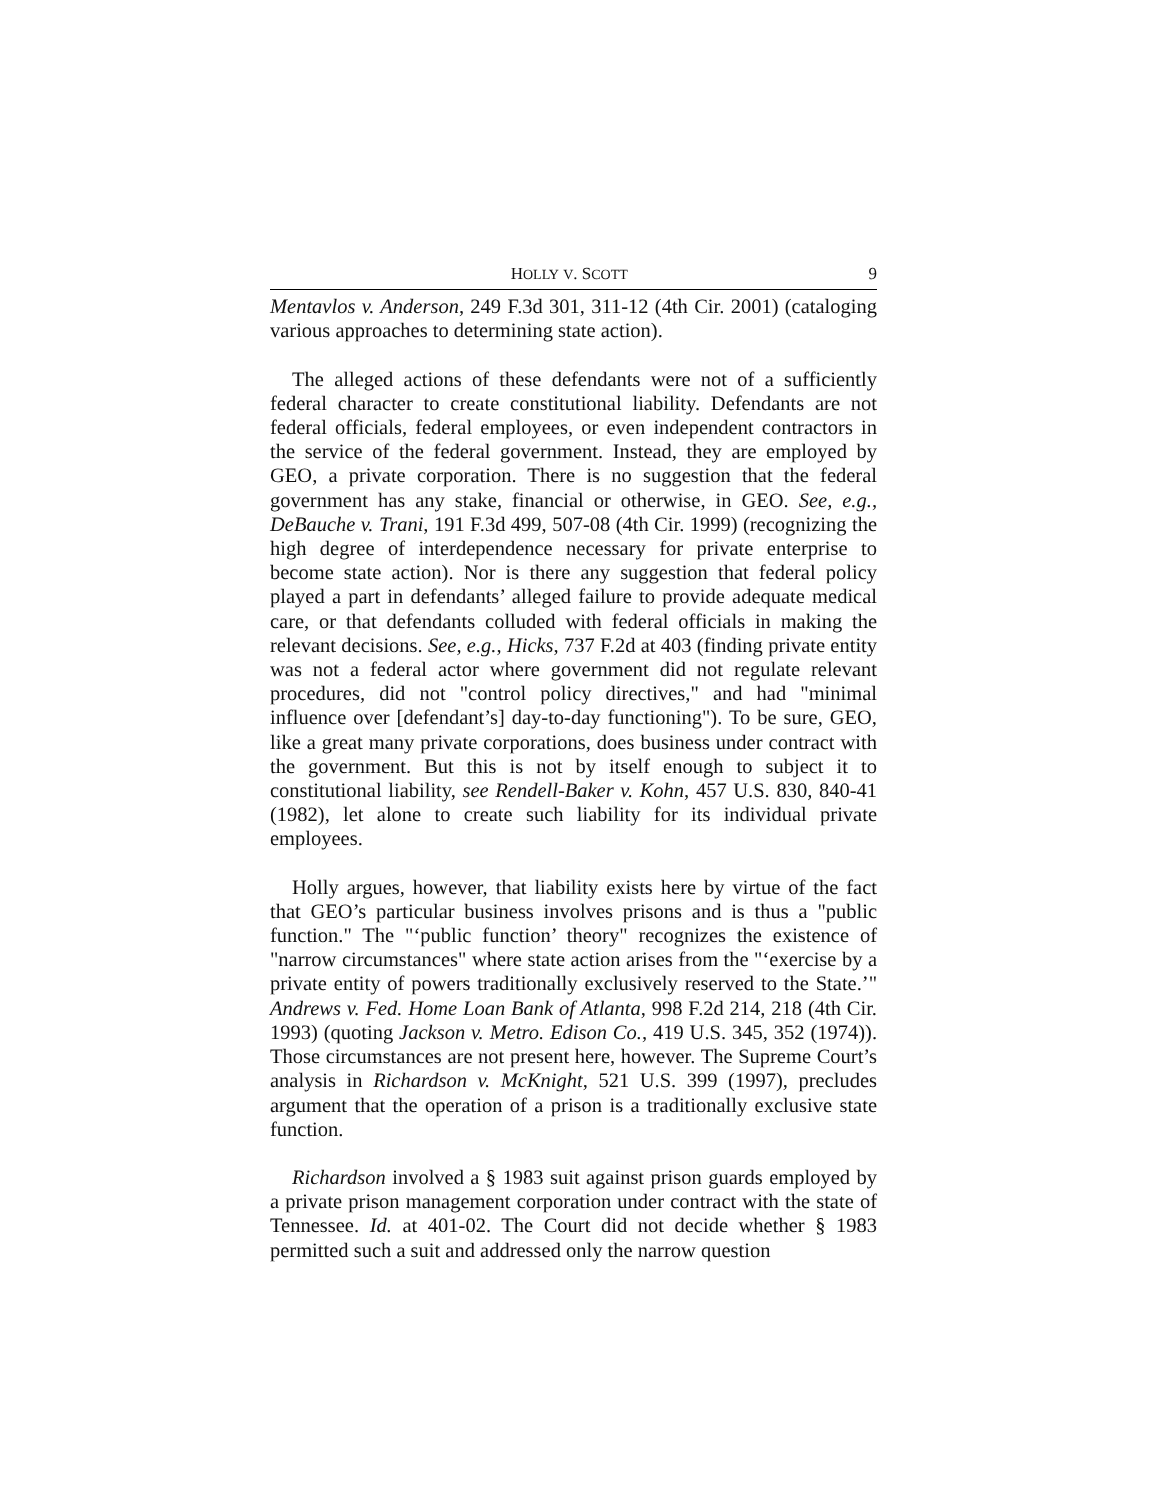HOLLY V. SCOTT 9
Mentavlos v. Anderson, 249 F.3d 301, 311-12 (4th Cir. 2001) (cataloging various approaches to determining state action).
The alleged actions of these defendants were not of a sufficiently federal character to create constitutional liability. Defendants are not federal officials, federal employees, or even independent contractors in the service of the federal government. Instead, they are employed by GEO, a private corporation. There is no suggestion that the federal government has any stake, financial or otherwise, in GEO. See, e.g., DeBauche v. Trani, 191 F.3d 499, 507-08 (4th Cir. 1999) (recognizing the high degree of interdependence necessary for private enterprise to become state action). Nor is there any suggestion that federal policy played a part in defendants’ alleged failure to provide adequate medical care, or that defendants colluded with federal officials in making the relevant decisions. See, e.g., Hicks, 737 F.2d at 403 (finding private entity was not a federal actor where government did not regulate relevant procedures, did not "control policy directives," and had "minimal influence over [defendant’s] day-to-day functioning"). To be sure, GEO, like a great many private corporations, does business under contract with the government. But this is not by itself enough to subject it to constitutional liability, see Rendell-Baker v. Kohn, 457 U.S. 830, 840-41 (1982), let alone to create such liability for its individual private employees.
Holly argues, however, that liability exists here by virtue of the fact that GEO’s particular business involves prisons and is thus a "public function." The "‘public function’ theory" recognizes the existence of "narrow circumstances" where state action arises from the "‘exercise by a private entity of powers traditionally exclusively reserved to the State.’" Andrews v. Fed. Home Loan Bank of Atlanta, 998 F.2d 214, 218 (4th Cir. 1993) (quoting Jackson v. Metro. Edison Co., 419 U.S. 345, 352 (1974)). Those circumstances are not present here, however. The Supreme Court’s analysis in Richardson v. McKnight, 521 U.S. 399 (1997), precludes argument that the operation of a prison is a traditionally exclusive state function.
Richardson involved a § 1983 suit against prison guards employed by a private prison management corporation under contract with the state of Tennessee. Id. at 401-02. The Court did not decide whether § 1983 permitted such a suit and addressed only the narrow question